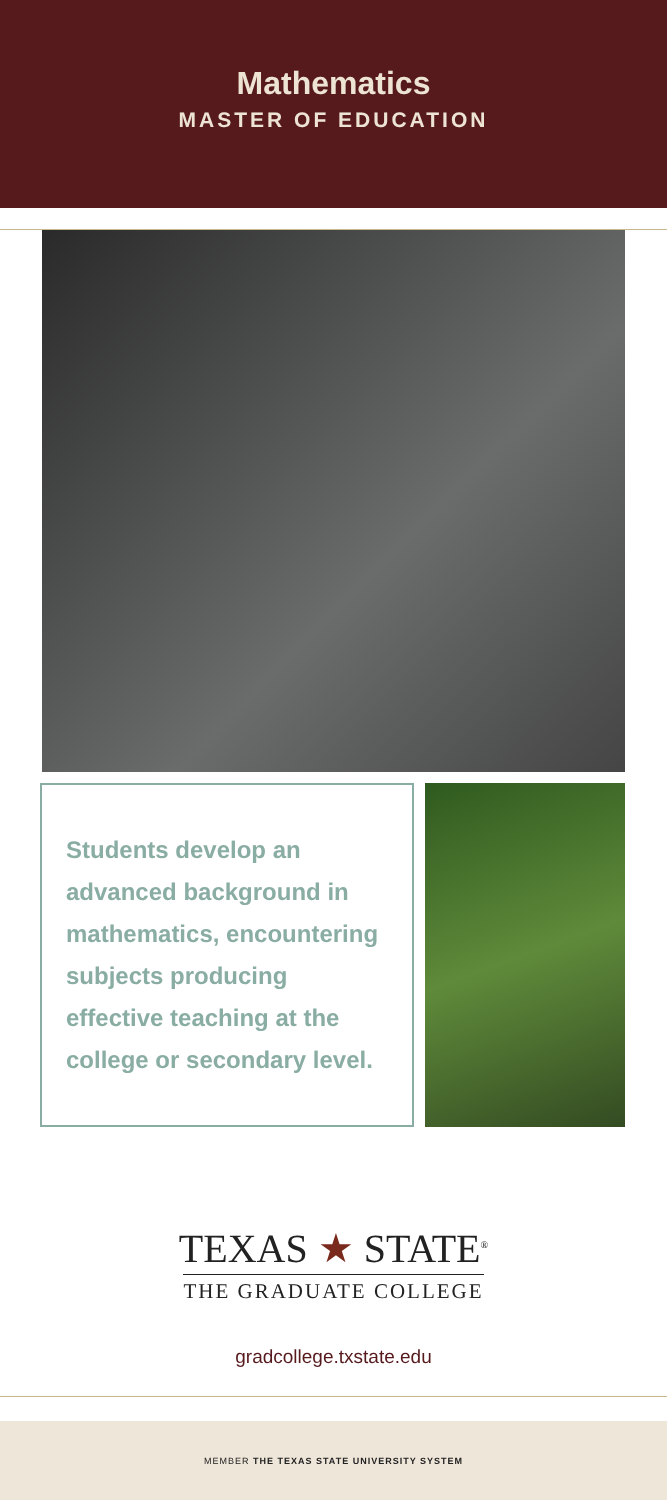Mathematics
MASTER OF EDUCATION
Students develop an advanced background in mathematics, encountering subjects producing effective teaching at the college or secondary level.
TEXAS ★ STATE<sup>®</sup>
THE GRADUATE COLLEGE
gradcollege.txstate.edu
MEMBER THE TEXAS STATE UNIVERSITY SYSTEM